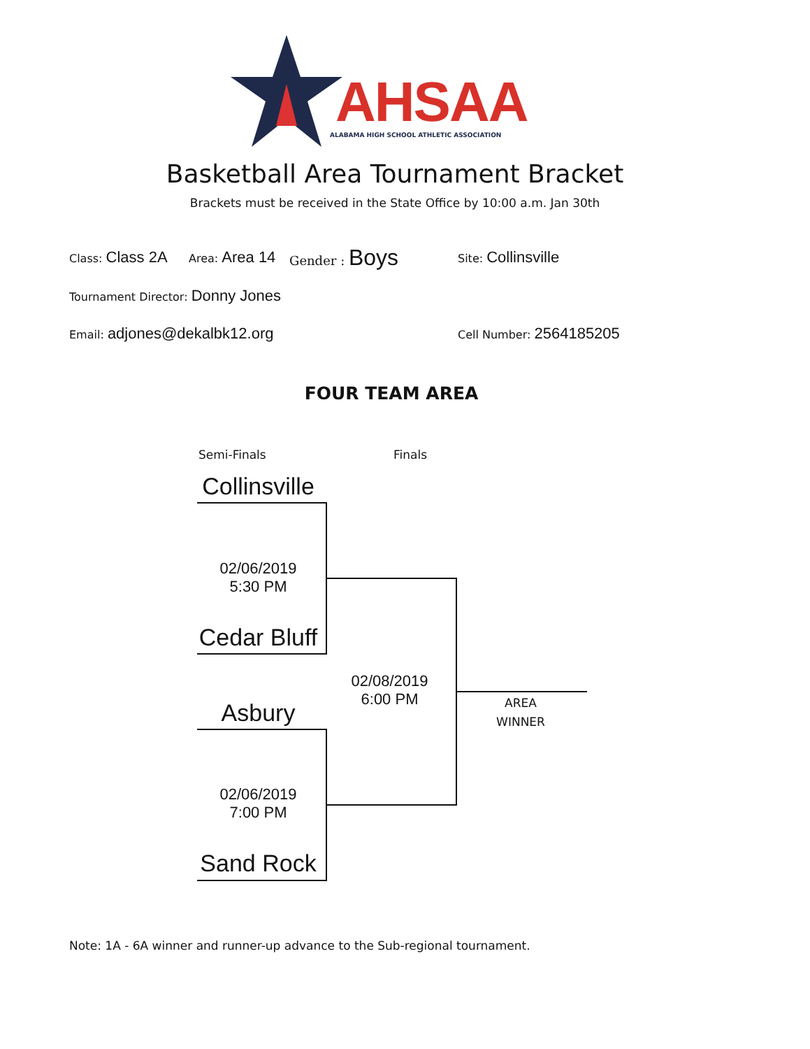AHSAA
ALABAMA HIGH SCHOOL ATHLETIC ASSOCIATION
Basketball Area Tournament Bracket
Brackets must be received in the State Office by 10:00 a.m. Jan 30th
Class: Class 2A Area: Area 14 Gender : Boys Site: Collinsville
Tournament Director: Donny Jones
Email: adjones@dekalbk12.org Cell Number: 2564185205
FOUR TEAM AREA
Semi-Finals Finals
Collinsville
02/06/2019
5:30 PM
Cedar Bluff
Asbury
02/06/2019
7:00 PM
Sand Rock
02/08/2019
6:00 PM
AREA
WINNER
Note: 1A - 6A winner and runner-up advance to the Sub-regional tournament.